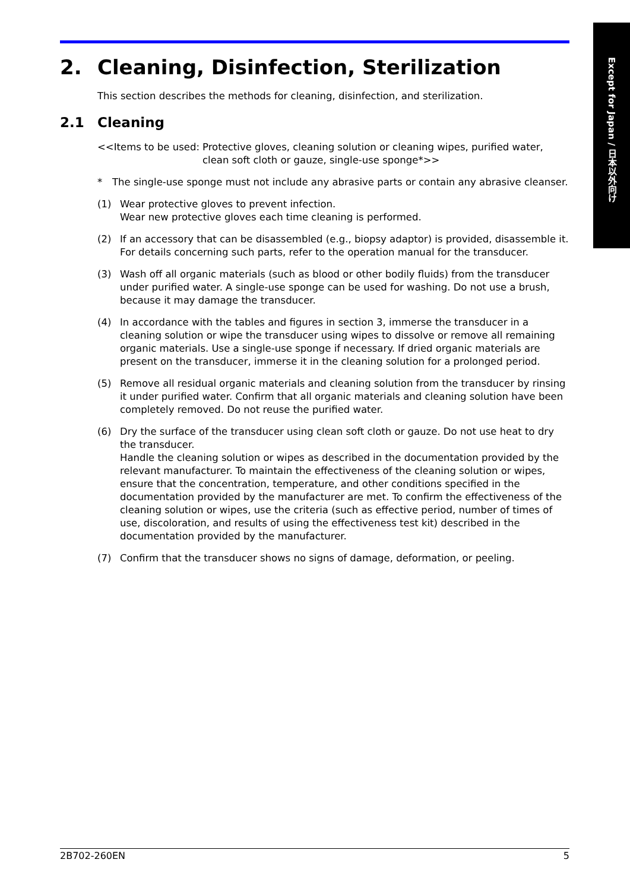Except for Japan / 日本以外向け
2. Cleaning, Disinfection, Sterilization
This section describes the methods for cleaning, disinfection, and sterilization.
2.1 Cleaning
<<Items to be used:
Protective gloves, cleaning solution or cleaning wipes, purified water, clean soft cloth or gauze, single-use sponge*>>
* The single-use sponge must not include any abrasive parts or contain any abrasive cleanser.
(1) Wear protective gloves to prevent infection.
Wear new protective gloves each time cleaning is performed.
(2) If an accessory that can be disassembled (e.g., biopsy adaptor) is provided, disassemble it. For details concerning such parts, refer to the operation manual for the transducer.
(3) Wash off all organic materials (such as blood or other bodily fluids) from the transducer under purified water. A single-use sponge can be used for washing. Do not use a brush, because it may damage the transducer.
(4) In accordance with the tables and figures in section 3, immerse the transducer in a cleaning solution or wipe the transducer using wipes to dissolve or remove all remaining organic materials. Use a single-use sponge if necessary. If dried organic materials are present on the transducer, immerse it in the cleaning solution for a prolonged period.
(5) Remove all residual organic materials and cleaning solution from the transducer by rinsing it under purified water. Confirm that all organic materials and cleaning solution have been completely removed. Do not reuse the purified water.
(6) Dry the surface of the transducer using clean soft cloth or gauze. Do not use heat to dry the transducer.
Handle the cleaning solution or wipes as described in the documentation provided by the relevant manufacturer. To maintain the effectiveness of the cleaning solution or wipes, ensure that the concentration, temperature, and other conditions specified in the documentation provided by the manufacturer are met. To confirm the effectiveness of the cleaning solution or wipes, use the criteria (such as effective period, number of times of use, discoloration, and results of using the effectiveness test kit) described in the documentation provided by the manufacturer.
(7) Confirm that the transducer shows no signs of damage, deformation, or peeling.
2B702-260EN 5